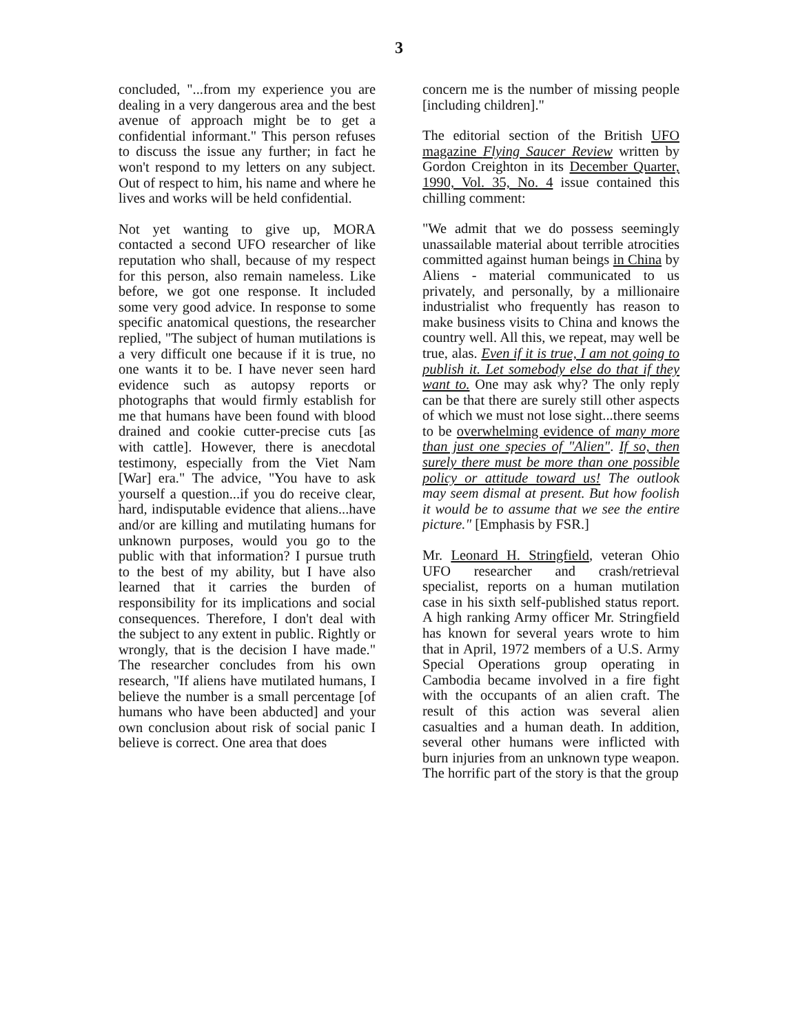3
concluded, "...from my experience you are dealing in a very dangerous area and the best avenue of approach might be to get a confidential informant." This person refuses to discuss the issue any further; in fact he won't respond to my letters on any subject. Out of respect to him, his name and where he lives and works will be held confidential.
Not yet wanting to give up, MORA contacted a second UFO researcher of like reputation who shall, because of my respect for this person, also remain nameless. Like before, we got one response. It included some very good advice. In response to some specific anatomical questions, the researcher replied, "The subject of human mutilations is a very difficult one because if it is true, no one wants it to be. I have never seen hard evidence such as autopsy reports or photographs that would firmly establish for me that humans have been found with blood drained and cookie cutter-precise cuts [as with cattle]. However, there is anecdotal testimony, especially from the Viet Nam [War] era." The advice, "You have to ask yourself a question...if you do receive clear, hard, indisputable evidence that aliens...have and/or are killing and mutilating humans for unknown purposes, would you go to the public with that information? I pursue truth to the best of my ability, but I have also learned that it carries the burden of responsibility for its implications and social consequences. Therefore, I don't deal with the subject to any extent in public. Rightly or wrongly, that is the decision I have made." The researcher concludes from his own research, "If aliens have mutilated humans, I believe the number is a small percentage [of humans who have been abducted] and your own conclusion about risk of social panic I believe is correct. One area that does
concern me is the number of missing people [including children]."
The editorial section of the British UFO magazine Flying Saucer Review written by Gordon Creighton in its December Quarter, 1990, Vol. 35, No. 4 issue contained this chilling comment:
"We admit that we do possess seemingly unassailable material about terrible atrocities committed against human beings in China by Aliens - material communicated to us privately, and personally, by a millionaire industrialist who frequently has reason to make business visits to China and knows the country well. All this, we repeat, may well be true, alas. Even if it is true, I am not going to publish it. Let somebody else do that if they want to. One may ask why? The only reply can be that there are surely still other aspects of which we must not lose sight...there seems to be overwhelming evidence of many more than just one species of "Alien". If so, then surely there must be more than one possible policy or attitude toward us! The outlook may seem dismal at present. But how foolish it would be to assume that we see the entire picture." [Emphasis by FSR.]
Mr. Leonard H. Stringfield, veteran Ohio UFO researcher and crash/retrieval specialist, reports on a human mutilation case in his sixth self-published status report. A high ranking Army officer Mr. Stringfield has known for several years wrote to him that in April, 1972 members of a U.S. Army Special Operations group operating in Cambodia became involved in a fire fight with the occupants of an alien craft. The result of this action was several alien casualties and a human death. In addition, several other humans were inflicted with burn injuries from an unknown type weapon. The horrific part of the story is that the group